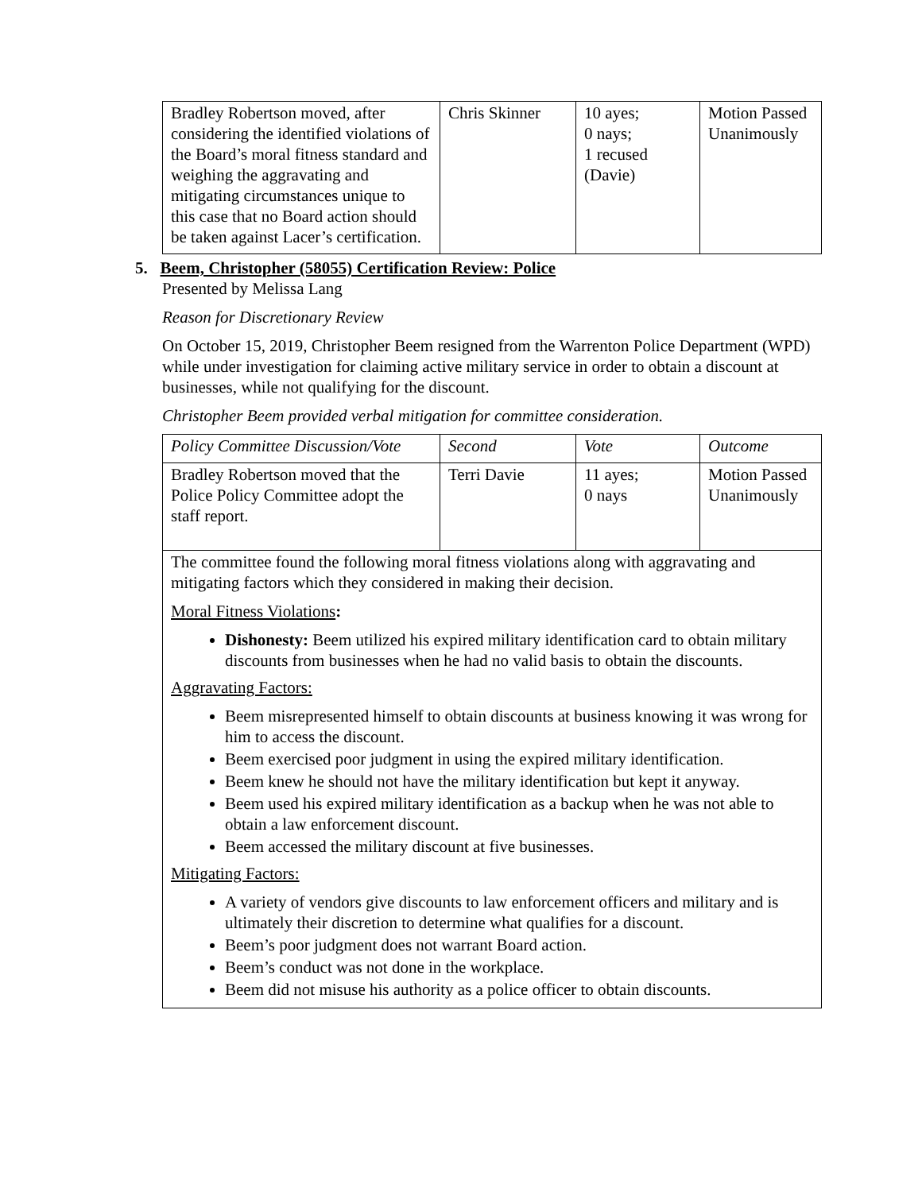| Bradley Robertson moved, after considering the identified violations of the Board’s moral fitness standard and weighing the aggravating and mitigating circumstances unique to this case that no Board action should be taken against Lacer’s certification. | Chris Skinner | 10 ayes; 0 nays; 1 recused (Davie) | Motion Passed Unanimously |
5. Beem, Christopher (58055) Certification Review: Police
Presented by Melissa Lang
Reason for Discretionary Review
On October 15, 2019, Christopher Beem resigned from the Warrenton Police Department (WPD) while under investigation for claiming active military service in order to obtain a discount at businesses, while not qualifying for the discount.
Christopher Beem provided verbal mitigation for committee consideration.
| Policy Committee Discussion/Vote | Second | Vote | Outcome |
| Bradley Robertson moved that the Police Policy Committee adopt the staff report. | Terri Davie | 11 ayes; 0 nays | Motion Passed Unanimously |
| The committee found the following moral fitness violations along with aggravating and mitigating factors which they considered in making their decision. Moral Fitness Violations : Dishonesty: Beem utilized his expired military identification card to obtain military discounts from businesses when he had no valid basis to obtain the discounts. Aggravating Factors: Beem misrepresented himself to obtain discounts at business knowing it was wrong for him to access the discount. Beem exercised poor judgment in using the expired military identification. Beem knew he should not have the military identification but kept it anyway. Beem used his expired military identification as a backup when he was not able to obtain a law enforcement discount. Beem accessed the military discount at five businesses. Mitigating Factors: A variety of vendors give discounts to law enforcement officers and military and is ultimately their discretion to determine what qualifies for a discount. Beem’s poor judgment does not warrant Board action. Beem’s conduct was not done in the workplace. Beem did not misuse his authority as a police officer to obtain discounts. | | | |